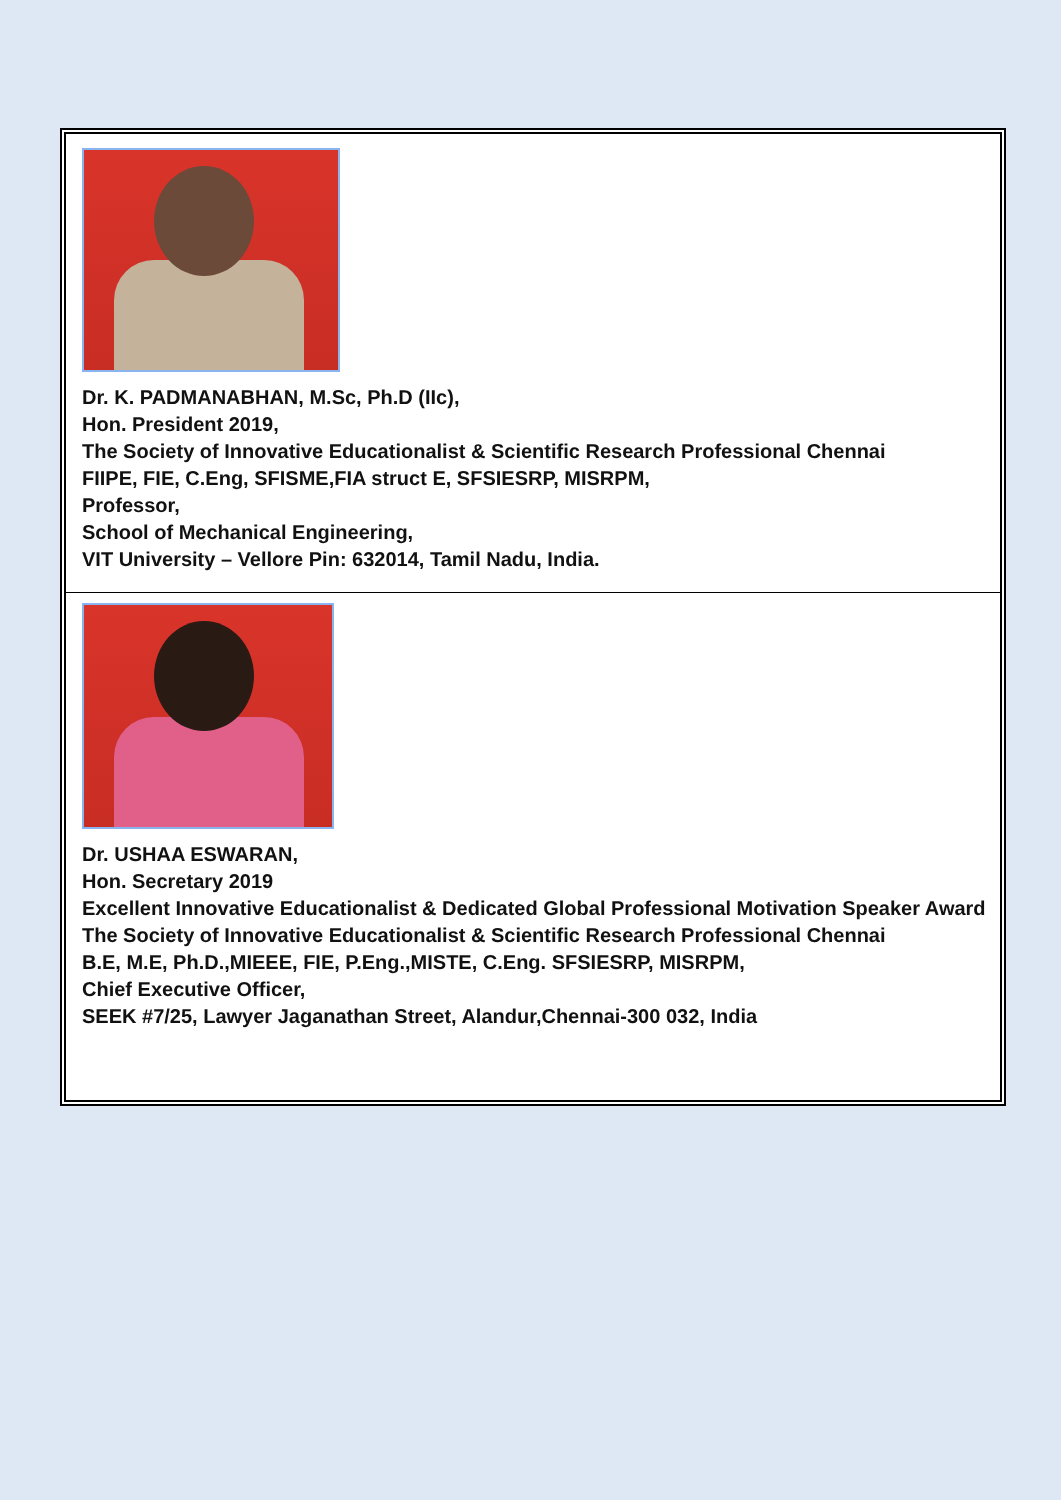Dr. K. PADMANABHAN, M.Sc, Ph.D (IIc),
Hon. President 2019,
The Society of Innovative Educationalist & Scientific Research Professional Chennai
FIIPE, FIE, C.Eng, SFISME,FIA struct E, SFSIESRP, MISRPM,
Professor,
School of Mechanical Engineering,
VIT University – Vellore Pin: 632014, Tamil Nadu, India.
Dr. USHAA ESWARAN,
Hon. Secretary 2019
Excellent Innovative Educationalist & Dedicated Global Professional Motivation Speaker Award
The Society of Innovative Educationalist & Scientific Research Professional Chennai
B.E, M.E, Ph.D.,MIEEE, FIE, P.Eng.,MISTE, C.Eng. SFSIESRP, MISRPM,
Chief Executive Officer,
SEEK #7/25, Lawyer Jaganathan Street, Alandur,Chennai-300 032, India